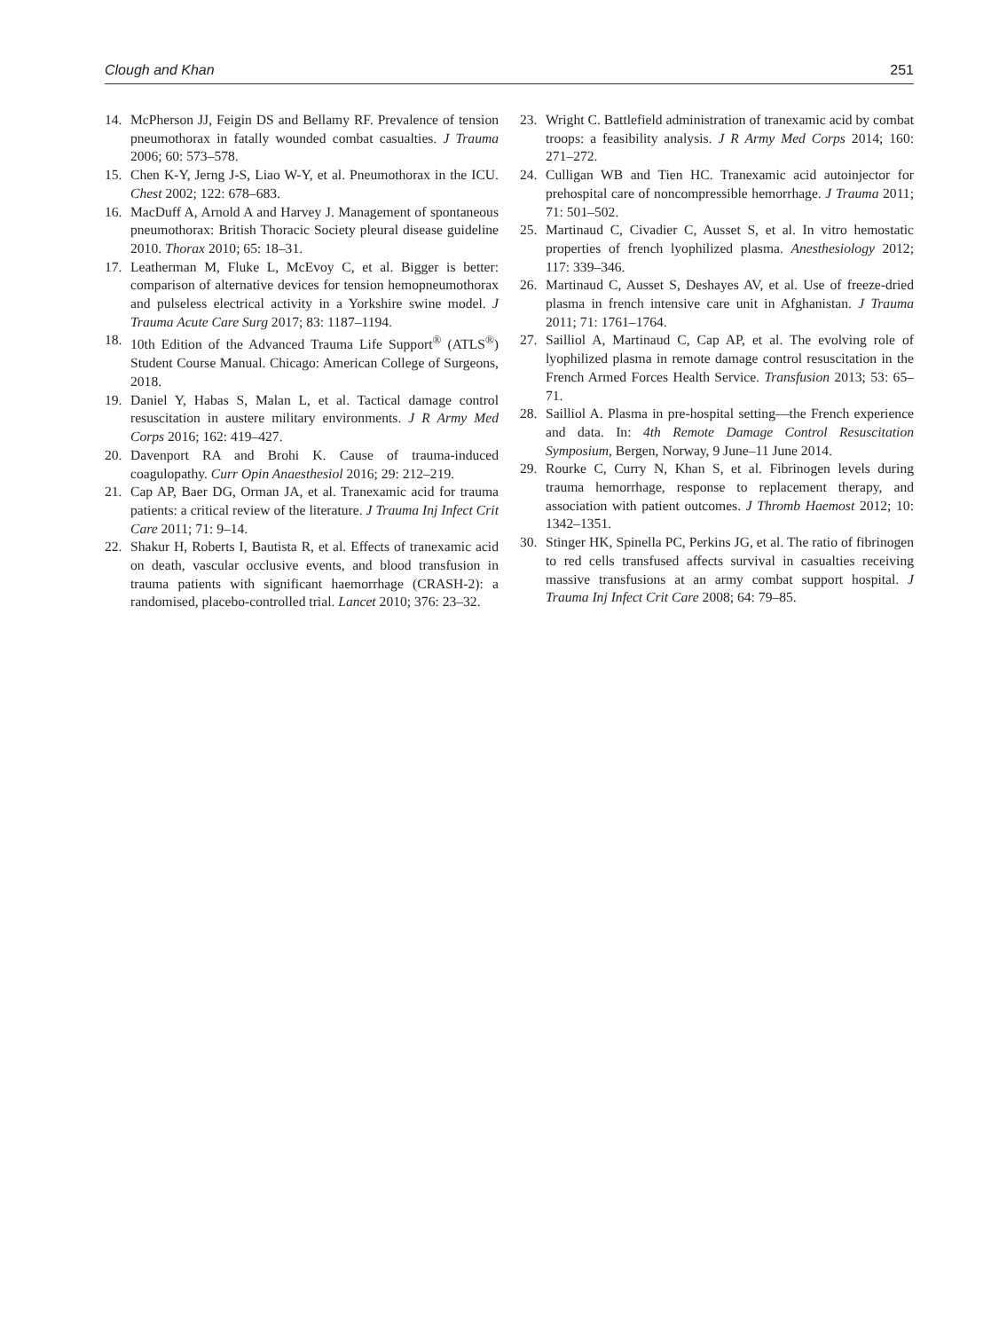Clough and Khan 251
14. McPherson JJ, Feigin DS and Bellamy RF. Prevalence of tension pneumothorax in fatally wounded combat casualties. J Trauma 2006; 60: 573–578.
15. Chen K-Y, Jerng J-S, Liao W-Y, et al. Pneumothorax in the ICU. Chest 2002; 122: 678–683.
16. MacDuff A, Arnold A and Harvey J. Management of spontaneous pneumothorax: British Thoracic Society pleural disease guideline 2010. Thorax 2010; 65: 18–31.
17. Leatherman M, Fluke L, McEvoy C, et al. Bigger is better: comparison of alternative devices for tension hemopneumothorax and pulseless electrical activity in a Yorkshire swine model. J Trauma Acute Care Surg 2017; 83: 1187–1194.
18. 10th Edition of the Advanced Trauma Life Support<sup>®</sup> (ATLS<sup>®</sup>) Student Course Manual. Chicago: American College of Surgeons, 2018.
19. Daniel Y, Habas S, Malan L, et al. Tactical damage control resuscitation in austere military environments. J R Army Med Corps 2016; 162: 419–427.
20. Davenport RA and Brohi K. Cause of trauma-induced coagulopathy. Curr Opin Anaesthesiol 2016; 29: 212–219.
21. Cap AP, Baer DG, Orman JA, et al. Tranexamic acid for trauma patients: a critical review of the literature. J Trauma Inj Infect Crit Care 2011; 71: 9–14.
22. Shakur H, Roberts I, Bautista R, et al. Effects of tranexamic acid on death, vascular occlusive events, and blood transfusion in trauma patients with significant haemorrhage (CRASH-2): a randomised, placebo-controlled trial. Lancet 2010; 376: 23–32.
23. Wright C. Battlefield administration of tranexamic acid by combat troops: a feasibility analysis. J R Army Med Corps 2014; 160: 271–272.
24. Culligan WB and Tien HC. Tranexamic acid autoinjector for prehospital care of noncompressible hemorrhage. J Trauma 2011; 71: 501–502.
25. Martinaud C, Civadier C, Ausset S, et al. In vitro hemostatic properties of french lyophilized plasma. Anesthesiology 2012; 117: 339–346.
26. Martinaud C, Ausset S, Deshayes AV, et al. Use of freeze-dried plasma in french intensive care unit in Afghanistan. J Trauma 2011; 71: 1761–1764.
27. Sailliol A, Martinaud C, Cap AP, et al. The evolving role of lyophilized plasma in remote damage control resuscitation in the French Armed Forces Health Service. Transfusion 2013; 53: 65–71.
28. Sailliol A. Plasma in pre-hospital setting—the French experience and data. In: 4th Remote Damage Control Resuscitation Symposium, Bergen, Norway, 9 June–11 June 2014.
29. Rourke C, Curry N, Khan S, et al. Fibrinogen levels during trauma hemorrhage, response to replacement therapy, and association with patient outcomes. J Thromb Haemost 2012; 10: 1342–1351.
30. Stinger HK, Spinella PC, Perkins JG, et al. The ratio of fibrinogen to red cells transfused affects survival in casualties receiving massive transfusions at an army combat support hospital. J Trauma Inj Infect Crit Care 2008; 64: 79–85.